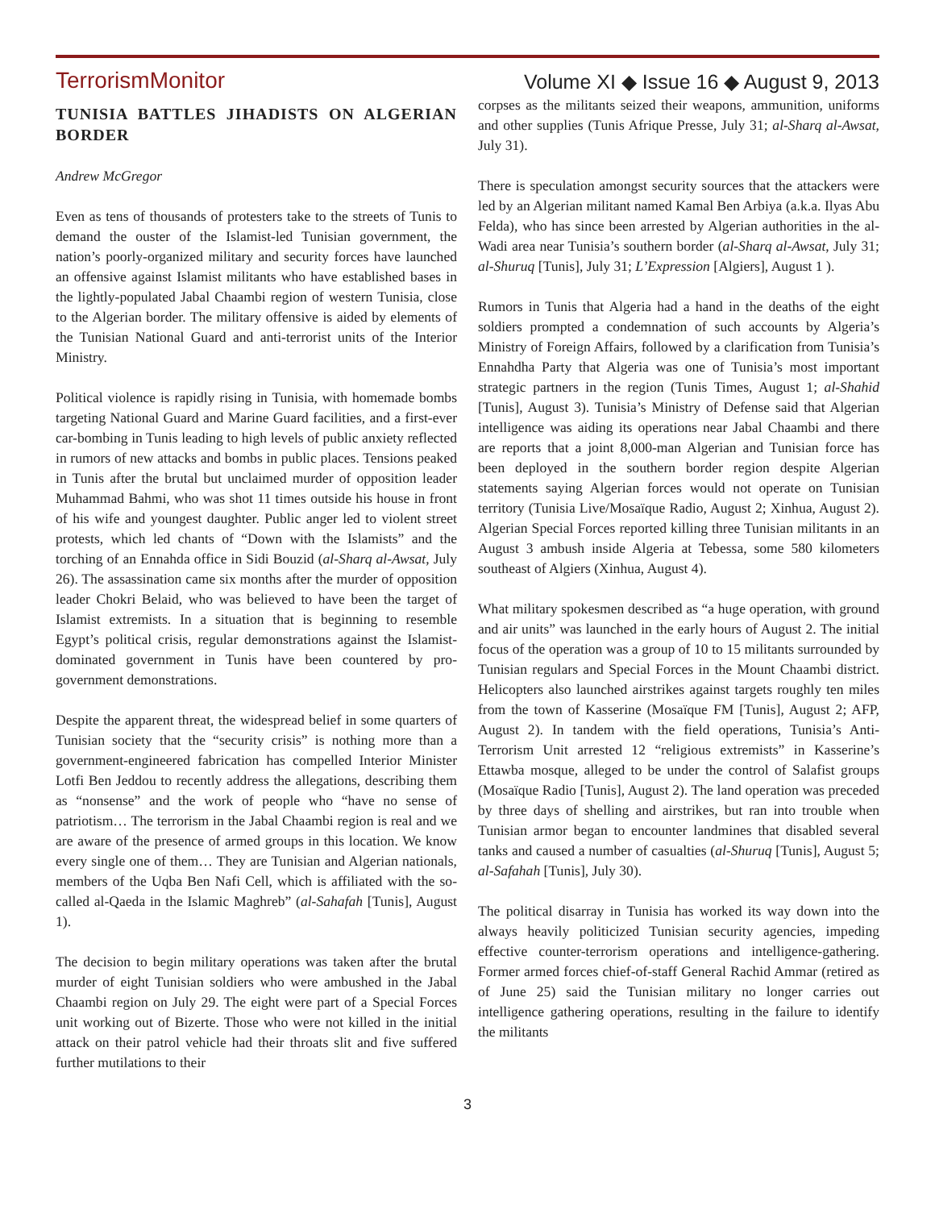TerrorismMonitor Volume XI ◆ Issue 16 ◆ August 9, 2013
TUNISIA BATTLES JIHADISTS ON ALGERIAN BORDER
Andrew McGregor
Even as tens of thousands of protesters take to the streets of Tunis to demand the ouster of the Islamist-led Tunisian government, the nation’s poorly-organized military and security forces have launched an offensive against Islamist militants who have established bases in the lightly-populated Jabal Chaambi region of western Tunisia, close to the Algerian border. The military offensive is aided by elements of the Tunisian National Guard and anti-terrorist units of the Interior Ministry.
Political violence is rapidly rising in Tunisia, with homemade bombs targeting National Guard and Marine Guard facilities, and a first-ever car-bombing in Tunis leading to high levels of public anxiety reflected in rumors of new attacks and bombs in public places. Tensions peaked in Tunis after the brutal but unclaimed murder of opposition leader Muhammad Bahmi, who was shot 11 times outside his house in front of his wife and youngest daughter. Public anger led to violent street protests, which led chants of “Down with the Islamists” and the torching of an Ennahda office in Sidi Bouzid (al-Sharq al-Awsat, July 26). The assassination came six months after the murder of opposition leader Chokri Belaid, who was believed to have been the target of Islamist extremists. In a situation that is beginning to resemble Egypt’s political crisis, regular demonstrations against the Islamist-dominated government in Tunis have been countered by pro-government demonstrations.
Despite the apparent threat, the widespread belief in some quarters of Tunisian society that the “security crisis” is nothing more than a government-engineered fabrication has compelled Interior Minister Lotfi Ben Jeddou to recently address the allegations, describing them as “nonsense” and the work of people who “have no sense of patriotism… The terrorism in the Jabal Chaambi region is real and we are aware of the presence of armed groups in this location. We know every single one of them… They are Tunisian and Algerian nationals, members of the Uqba Ben Nafi Cell, which is affiliated with the so-called al-Qaeda in the Islamic Maghreb” (al-Sahafah [Tunis], August 1).
The decision to begin military operations was taken after the brutal murder of eight Tunisian soldiers who were ambushed in the Jabal Chaambi region on July 29. The eight were part of a Special Forces unit working out of Bizerte. Those who were not killed in the initial attack on their patrol vehicle had their throats slit and five suffered further mutilations to their
corpses as the militants seized their weapons, ammunition, uniforms and other supplies (Tunis Afrique Presse, July 31; al-Sharq al-Awsat, July 31).
There is speculation amongst security sources that the attackers were led by an Algerian militant named Kamal Ben Arbiya (a.k.a. Ilyas Abu Felda), who has since been arrested by Algerian authorities in the al-Wadi area near Tunisia’s southern border (al-Sharq al-Awsat, July 31; al-Shuruq [Tunis], July 31; L’Expression [Algiers], August 1 ).
Rumors in Tunis that Algeria had a hand in the deaths of the eight soldiers prompted a condemnation of such accounts by Algeria’s Ministry of Foreign Affairs, followed by a clarification from Tunisia’s Ennahdha Party that Algeria was one of Tunisia’s most important strategic partners in the region (Tunis Times, August 1; al-Shahid [Tunis], August 3). Tunisia’s Ministry of Defense said that Algerian intelligence was aiding its operations near Jabal Chaambi and there are reports that a joint 8,000-man Algerian and Tunisian force has been deployed in the southern border region despite Algerian statements saying Algerian forces would not operate on Tunisian territory (Tunisia Live/Mosaïque Radio, August 2; Xinhua, August 2). Algerian Special Forces reported killing three Tunisian militants in an August 3 ambush inside Algeria at Tebessa, some 580 kilometers southeast of Algiers (Xinhua, August 4).
What military spokesmen described as “a huge operation, with ground and air units” was launched in the early hours of August 2. The initial focus of the operation was a group of 10 to 15 militants surrounded by Tunisian regulars and Special Forces in the Mount Chaambi district. Helicopters also launched airstrikes against targets roughly ten miles from the town of Kasserine (Mosaïque FM [Tunis], August 2; AFP, August 2). In tandem with the field operations, Tunisia’s Anti-Terrorism Unit arrested 12 “religious extremists” in Kasserine’s Ettawba mosque, alleged to be under the control of Salafist groups (Mosaïque Radio [Tunis], August 2). The land operation was preceded by three days of shelling and airstrikes, but ran into trouble when Tunisian armor began to encounter landmines that disabled several tanks and caused a number of casualties (al-Shuruq [Tunis], August 5; al-Safahah [Tunis], July 30).
The political disarray in Tunisia has worked its way down into the always heavily politicized Tunisian security agencies, impeding effective counter-terrorism operations and intelligence-gathering. Former armed forces chief-of-staff General Rachid Ammar (retired as of June 25) said the Tunisian military no longer carries out intelligence gathering operations, resulting in the failure to identify the militants
3